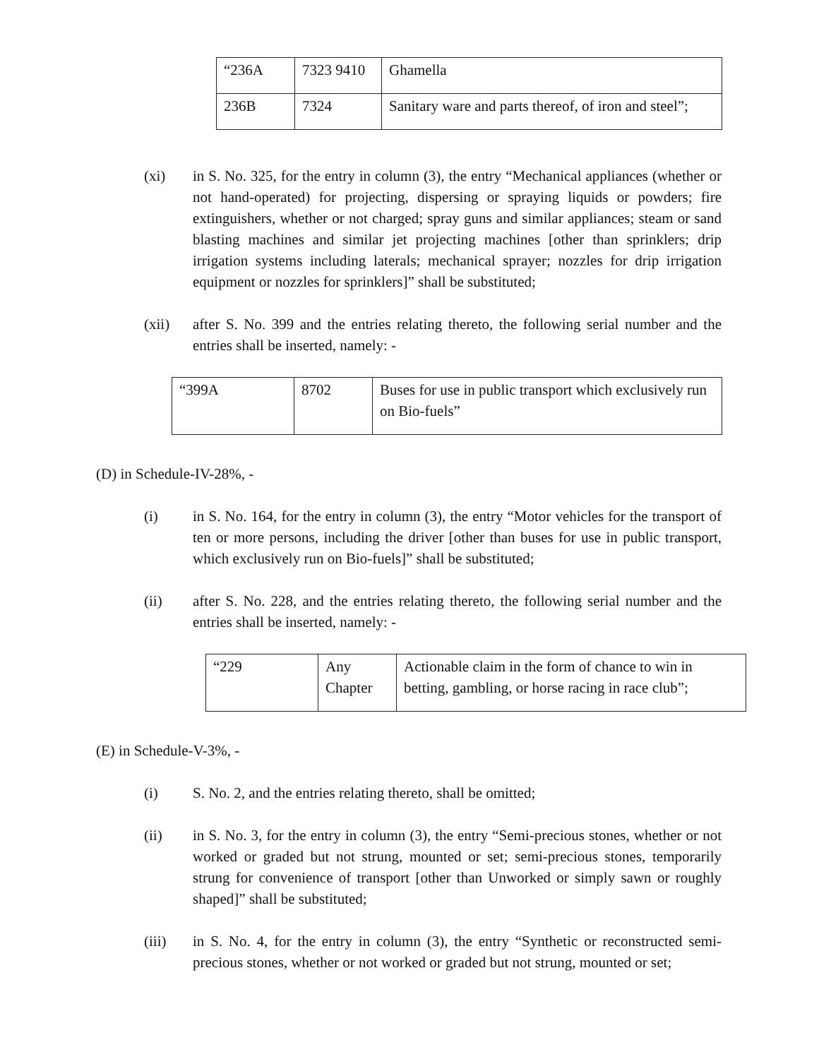| “236A | 7323 9410 | Ghamella |
| 236B | 7324 | Sanitary ware and parts thereof, of iron and steel”; |
(xi) in S. No. 325, for the entry in column (3), the entry “Mechanical appliances (whether or not hand-operated) for projecting, dispersing or spraying liquids or powders; fire extinguishers, whether or not charged; spray guns and similar appliances; steam or sand blasting machines and similar jet projecting machines [other than sprinklers; drip irrigation systems including laterals; mechanical sprayer; nozzles for drip irrigation equipment or nozzles for sprinklers]” shall be substituted;
(xii) after S. No. 399 and the entries relating thereto, the following serial number and the entries shall be inserted, namely: -
| “399A | 8702 | Buses for use in public transport which exclusively run on Bio-fuels” |
(D) in Schedule-IV-28%, -
(i) in S. No. 164, for the entry in column (3), the entry “Motor vehicles for the transport of ten or more persons, including the driver [other than buses for use in public transport, which exclusively run on Bio-fuels]” shall be substituted;
(ii) after S. No. 228, and the entries relating thereto, the following serial number and the entries shall be inserted, namely: -
| “229 | Any Chapter | Actionable claim in the form of chance to win in betting, gambling, or horse racing in race club”; |
(E) in Schedule-V-3%, -
(i) S. No. 2, and the entries relating thereto, shall be omitted;
(ii) in S. No. 3, for the entry in column (3), the entry “Semi-precious stones, whether or not worked or graded but not strung, mounted or set; semi-precious stones, temporarily strung for convenience of transport [other than Unworked or simply sawn or roughly shaped]” shall be substituted;
(iii) in S. No. 4, for the entry in column (3), the entry “Synthetic or reconstructed semi-precious stones, whether or not worked or graded but not strung, mounted or set;